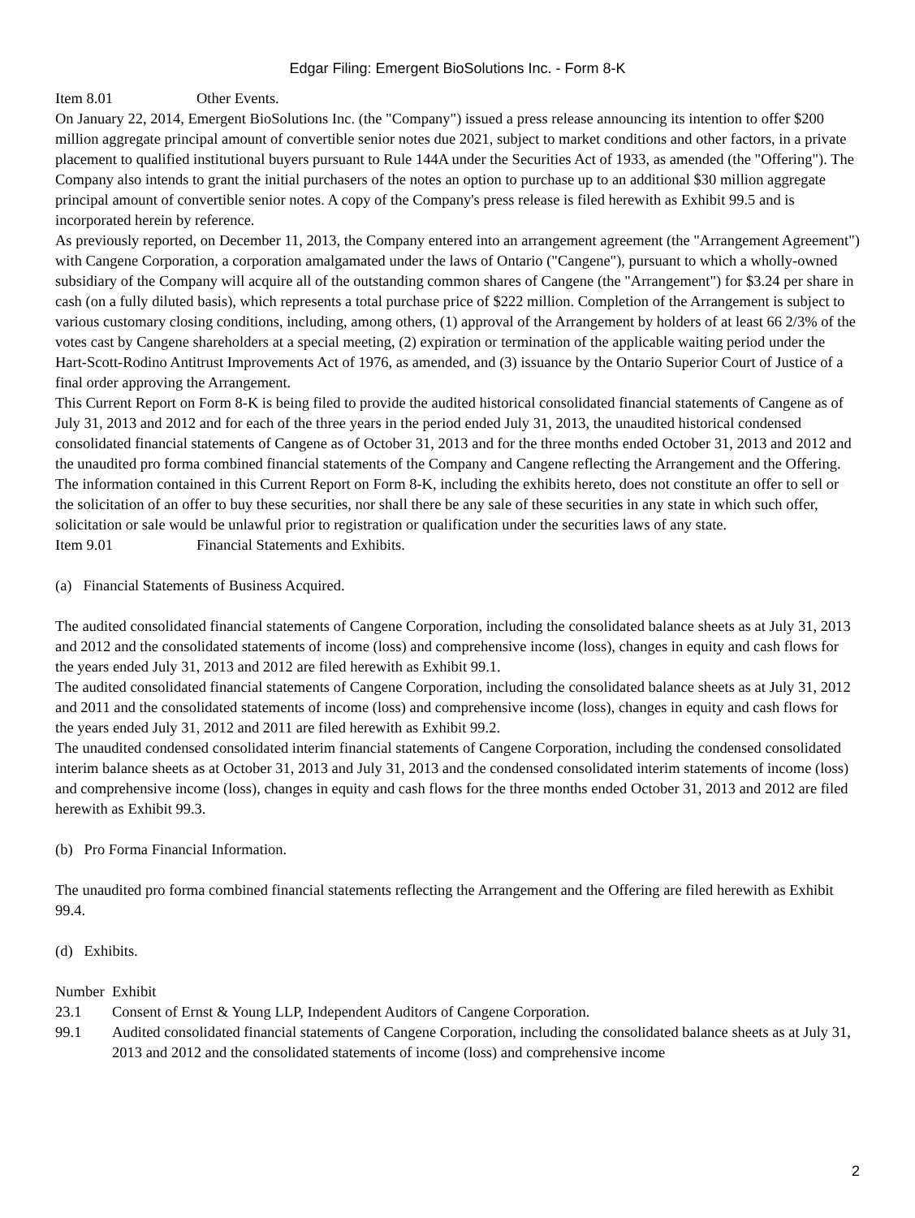Edgar Filing: Emergent BioSolutions Inc. - Form 8-K
Item 8.01 Other Events.
On January 22, 2014, Emergent BioSolutions Inc. (the "Company") issued a press release announcing its intention to offer $200 million aggregate principal amount of convertible senior notes due 2021, subject to market conditions and other factors, in a private placement to qualified institutional buyers pursuant to Rule 144A under the Securities Act of 1933, as amended (the "Offering"). The Company also intends to grant the initial purchasers of the notes an option to purchase up to an additional $30 million aggregate principal amount of convertible senior notes. A copy of the Company's press release is filed herewith as Exhibit 99.5 and is incorporated herein by reference.
As previously reported, on December 11, 2013, the Company entered into an arrangement agreement (the "Arrangement Agreement") with Cangene Corporation, a corporation amalgamated under the laws of Ontario ("Cangene"), pursuant to which a wholly-owned subsidiary of the Company will acquire all of the outstanding common shares of Cangene (the "Arrangement") for $3.24 per share in cash (on a fully diluted basis), which represents a total purchase price of $222 million. Completion of the Arrangement is subject to various customary closing conditions, including, among others, (1) approval of the Arrangement by holders of at least 66 2/3% of the votes cast by Cangene shareholders at a special meeting, (2) expiration or termination of the applicable waiting period under the Hart-Scott-Rodino Antitrust Improvements Act of 1976, as amended, and (3) issuance by the Ontario Superior Court of Justice of a final order approving the Arrangement.
This Current Report on Form 8-K is being filed to provide the audited historical consolidated financial statements of Cangene as of July 31, 2013 and 2012 and for each of the three years in the period ended July 31, 2013, the unaudited historical condensed consolidated financial statements of Cangene as of October 31, 2013 and for the three months ended October 31, 2013 and 2012 and the unaudited pro forma combined financial statements of the Company and Cangene reflecting the Arrangement and the Offering.
The information contained in this Current Report on Form 8-K, including the exhibits hereto, does not constitute an offer to sell or the solicitation of an offer to buy these securities, nor shall there be any sale of these securities in any state in which such offer, solicitation or sale would be unlawful prior to registration or qualification under the securities laws of any state.
Item 9.01 Financial Statements and Exhibits.
(a) Financial Statements of Business Acquired.
The audited consolidated financial statements of Cangene Corporation, including the consolidated balance sheets as at July 31, 2013 and 2012 and the consolidated statements of income (loss) and comprehensive income (loss), changes in equity and cash flows for the years ended July 31, 2013 and 2012 are filed herewith as Exhibit 99.1.
The audited consolidated financial statements of Cangene Corporation, including the consolidated balance sheets as at July 31, 2012 and 2011 and the consolidated statements of income (loss) and comprehensive income (loss), changes in equity and cash flows for the years ended July 31, 2012 and 2011 are filed herewith as Exhibit 99.2.
The unaudited condensed consolidated interim financial statements of Cangene Corporation, including the condensed consolidated interim balance sheets as at October 31, 2013 and July 31, 2013 and the condensed consolidated interim statements of income (loss) and comprehensive income (loss), changes in equity and cash flows for the three months ended October 31, 2013 and 2012 are filed herewith as Exhibit 99.3.
(b) Pro Forma Financial Information.
The unaudited pro forma combined financial statements reflecting the Arrangement and the Offering are filed herewith as Exhibit 99.4.
(d) Exhibits.
| Number | Exhibit |
| --- | --- |
| 23.1 | Consent of Ernst & Young LLP, Independent Auditors of Cangene Corporation. |
| 99.1 | Audited consolidated financial statements of Cangene Corporation, including the consolidated balance sheets as at July 31, 2013 and 2012 and the consolidated statements of income (loss) and comprehensive income |
2